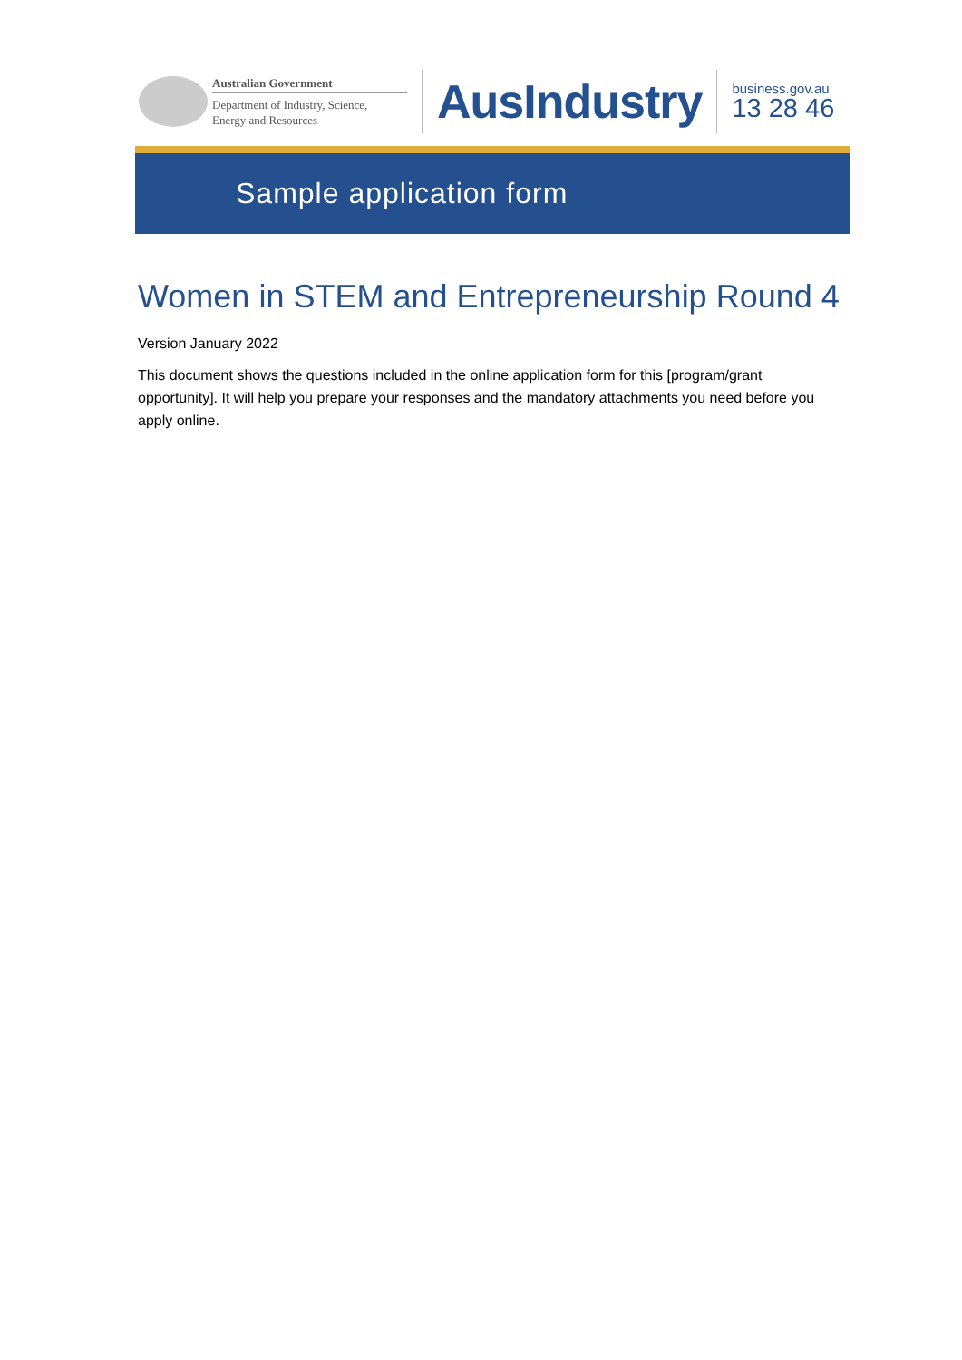Australian Government
Department of Industry, Science,
Energy and Resources
AusIndustry
business.gov.au
13 28 46
Sample application form
Women in STEM and Entrepreneurship Round 4
Version January 2022
This document shows the questions included in the online application form for this [program/grant opportunity]. It will help you prepare your responses and the mandatory attachments you need before you apply online.